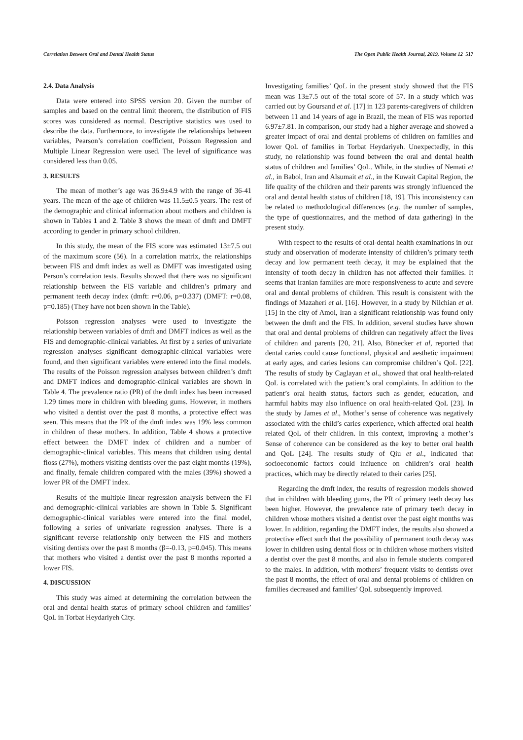Correlation Between Oral and Dental Health Status The Open Public Health Journal, 2019, Volume 12 517
2.4. Data Analysis
Data were entered into SPSS version 20. Given the number of samples and based on the central limit theorem, the distribution of FIS scores was considered as normal. Descriptive statistics was used to describe the data. Furthermore, to investigate the relationships between variables, Pearson’s correlation coefficient, Poisson Regression and Multiple Linear Regression were used. The level of significance was considered less than 0.05.
3. RESULTS
The mean of mother’s age was 36.9±4.9 with the range of 36-41 years. The mean of the age of children was 11.5±0.5 years. The rest of the demographic and clinical information about mothers and children is shown in Tables 1 and 2. Table 3 shows the mean of dmft and DMFT according to gender in primary school children.
In this study, the mean of the FIS score was estimated 13±7.5 out of the maximum score (56). In a correlation matrix, the relationships between FIS and dmft index as well as DMFT was investigated using Person’s correlation tests. Results showed that there was no significant relationship between the FIS variable and children’s primary and permanent teeth decay index (dmft: r=0.06, p=0.337) (DMFT: r=0.08, p=0.185) (They have not been shown in the Table).
Poisson regression analyses were used to investigate the relationship between variables of dmft and DMFT indices as well as the FIS and demographic-clinical variables. At first by a series of univariate regression analyses significant demographic-clinical variables were found, and then significant variables were entered into the final models. The results of the Poisson regression analyses between children’s dmft and DMFT indices and demographic-clinical variables are shown in Table 4. The prevalence ratio (PR) of the dmft index has been increased 1.29 times more in children with bleeding gums. However, in mothers who visited a dentist over the past 8 months, a protective effect was seen. This means that the PR of the dmft index was 19% less common in children of these mothers. In addition, Table 4 shows a protective effect between the DMFT index of children and a number of demographic-clinical variables. This means that children using dental floss (27%), mothers visiting dentists over the past eight months (19%), and finally, female children compared with the males (39%) showed a lower PR of the DMFT index.
Results of the multiple linear regression analysis between the FI and demographic-clinical variables are shown in Table 5. Significant demographic-clinical variables were entered into the final model, following a series of univariate regression analyses. There is a significant reverse relationship only between the FIS and mothers visiting dentists over the past 8 months (β=-0.13, p=0.045). This means that mothers who visited a dentist over the past 8 months reported a lower FIS.
4. DISCUSSION
This study was aimed at determining the correlation between the oral and dental health status of primary school children and families’ QoL in Torbat Heydariyeh City.
Investigating families’ QoL in the present study showed that the FIS mean was 13±7.5 out of the total score of 57. In a study which was carried out by Goursand et al. [17] in 123 parents-caregivers of children between 11 and 14 years of age in Brazil, the mean of FIS was reported 6.97±7.81. In comparison, our study had a higher average and showed a greater impact of oral and dental problems of children on families and lower QoL of families in Torbat Heydariyeh. Unexpectedly, in this study, no relationship was found between the oral and dental health status of children and families’ QoL. While, in the studies of Nemati et al., in Babol, Iran and Alsumait et al., in the Kuwait Capital Region, the life quality of the children and their parents was strongly influenced the oral and dental health status of children [18, 19]. This inconsistency can be related to methodological differences (e.g. the number of samples, the type of questionnaires, and the method of data gathering) in the present study.
With respect to the results of oral-dental health examinations in our study and observation of moderate intensity of children’s primary teeth decay and low permanent teeth decay, it may be explained that the intensity of tooth decay in children has not affected their families. It seems that Iranian families are more responsiveness to acute and severe oral and dental problems of children. This result is consistent with the findings of Mazaheri et al. [16]. However, in a study by Nilchian et al. [15] in the city of Amol, Iran a significant relationship was found only between the dmft and the FIS. In addition, several studies have shown that oral and dental problems of children can negatively affect the lives of children and parents [20, 21]. Also, Bönecker et al, reported that dental caries could cause functional, physical and aesthetic impairment at early ages, and caries lesions can compromise children’s QoL [22]. The results of study by Caglayan et al., showed that oral health-related QoL is correlated with the patient’s oral complaints. In addition to the patient’s oral health status, factors such as gender, education, and harmful habits may also influence on oral health-related QoL [23]. In the study by James et al., Mother’s sense of coherence was negatively associated with the child’s caries experience, which affected oral health related QoL of their children. In this context, improving a mother’s Sense of coherence can be considered as the key to better oral health and QoL [24]. The results study of Qiu et al., indicated that socioeconomic factors could influence on children’s oral health practices, which may be directly related to their caries [25].
Regarding the dmft index, the results of regression models showed that in children with bleeding gums, the PR of primary teeth decay has been higher. However, the prevalence rate of primary teeth decay in children whose mothers visited a dentist over the past eight months was lower. In addition, regarding the DMFT index, the results also showed a protective effect such that the possibility of permanent tooth decay was lower in children using dental floss or in children whose mothers visited a dentist over the past 8 months, and also in female students compared to the males. In addition, with mothers’ frequent visits to dentists over the past 8 months, the effect of oral and dental problems of children on families decreased and families’ QoL subsequently improved.